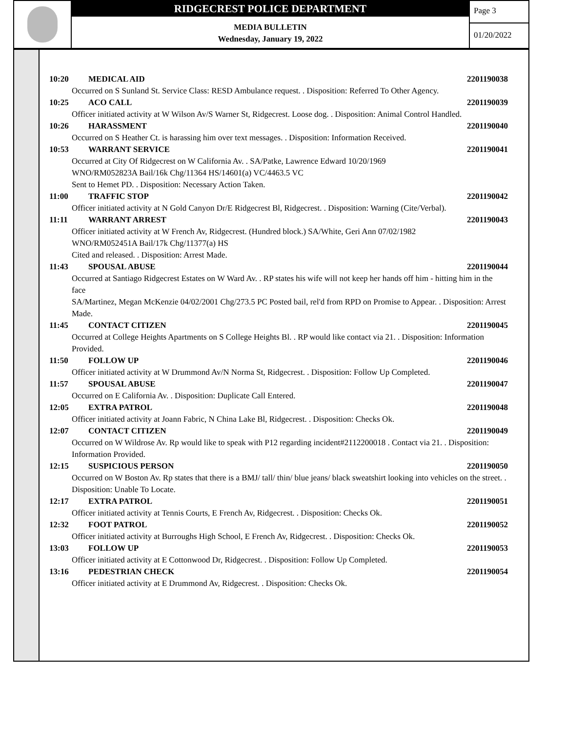RIDGECREST POLICE DEPARTMENT
MEDIA BULLETIN
Wednesday, January 19, 2022
Page 3
01/20/2022
10:20 MEDICAL AID 2201190038
Occurred on S Sunland St. Service Class: RESD Ambulance request. . Disposition: Referred To Other Agency.
10:25 ACO CALL 2201190039
Officer initiated activity at W Wilson Av/S Warner St, Ridgecrest. Loose dog. . Disposition: Animal Control Handled.
10:26 HARASSMENT 2201190040
Occurred on S Heather Ct. is harassing him over text messages. . Disposition: Information Received.
10:53 WARRANT SERVICE 2201190041
Occurred at City Of Ridgecrest on W California Av. . SA/Patke, Lawrence Edward 10/20/1969
WNO/RM052823A Bail/16k Chg/11364 HS/14601(a) VC/4463.5 VC
Sent to Hemet PD. . Disposition: Necessary Action Taken.
11:00 TRAFFIC STOP 2201190042
Officer initiated activity at N Gold Canyon Dr/E Ridgecrest Bl, Ridgecrest. . Disposition: Warning (Cite/Verbal).
11:11 WARRANT ARREST 2201190043
Officer initiated activity at W French Av, Ridgecrest. (Hundred block.) SA/White, Geri Ann 07/02/1982
WNO/RM052451A Bail/17k Chg/11377(a) HS
Cited and released. . Disposition: Arrest Made.
11:43 SPOUSAL ABUSE 2201190044
Occurred at Santiago Ridgecrest Estates on W Ward Av. . RP states his wife will not keep her hands off him - hitting him in the face
SA/Martinez, Megan McKenzie 04/02/2001 Chg/273.5 PC Posted bail, rel'd from RPD on Promise to Appear. . Disposition: Arrest Made.
11:45 CONTACT CITIZEN 2201190045
Occurred at College Heights Apartments on S College Heights Bl. . RP would like contact via 21. . Disposition: Information Provided.
11:50 FOLLOW UP 2201190046
Officer initiated activity at W Drummond Av/N Norma St, Ridgecrest. . Disposition: Follow Up Completed.
11:57 SPOUSAL ABUSE 2201190047
Occurred on E California Av. . Disposition: Duplicate Call Entered.
12:05 EXTRA PATROL 2201190048
Officer initiated activity at Joann Fabric, N China Lake Bl, Ridgecrest. . Disposition: Checks Ok.
12:07 CONTACT CITIZEN 2201190049
Occurred on W Wildrose Av. Rp would like to speak with P12 regarding incident#2112200018 . Contact via 21. . Disposition: Information Provided.
12:15 SUSPICIOUS PERSON 2201190050
Occurred on W Boston Av. Rp states that there is a BMJ/ tall/ thin/ blue jeans/ black sweatshirt looking into vehicles on the street. . Disposition: Unable To Locate.
12:17 EXTRA PATROL 2201190051
Officer initiated activity at Tennis Courts, E French Av, Ridgecrest. . Disposition: Checks Ok.
12:32 FOOT PATROL 2201190052
Officer initiated activity at Burroughs High School, E French Av, Ridgecrest. . Disposition: Checks Ok.
13:03 FOLLOW UP 2201190053
Officer initiated activity at E Cottonwood Dr, Ridgecrest. . Disposition: Follow Up Completed.
13:16 PEDESTRIAN CHECK 2201190054
Officer initiated activity at E Drummond Av, Ridgecrest. . Disposition: Checks Ok.